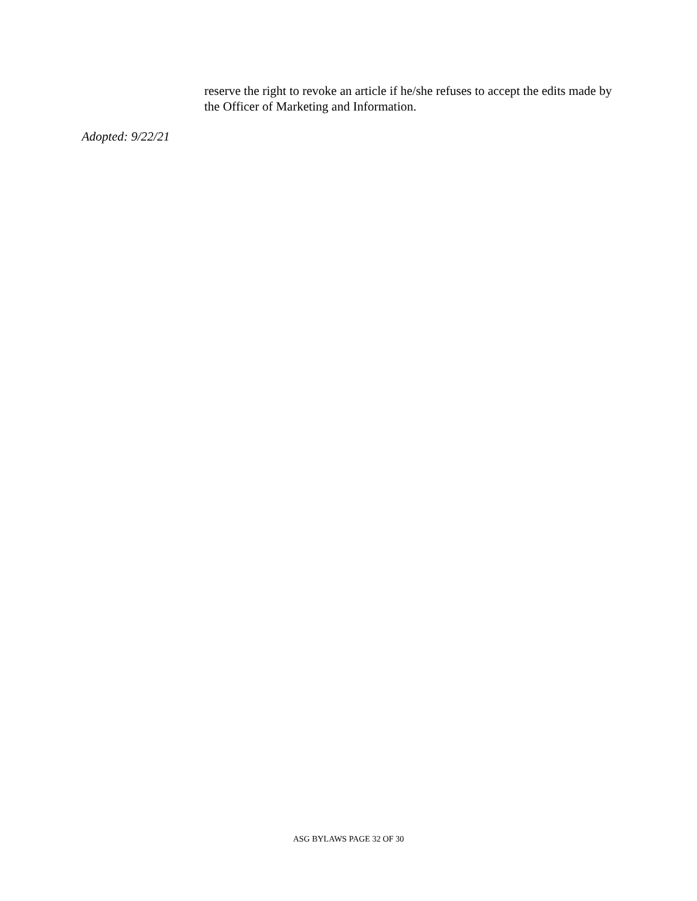reserve the right to revoke an article if he/she refuses to accept the edits made by the Officer of Marketing and Information.
Adopted: 9/22/21
ASG BYLAWS PAGE 32 OF 30